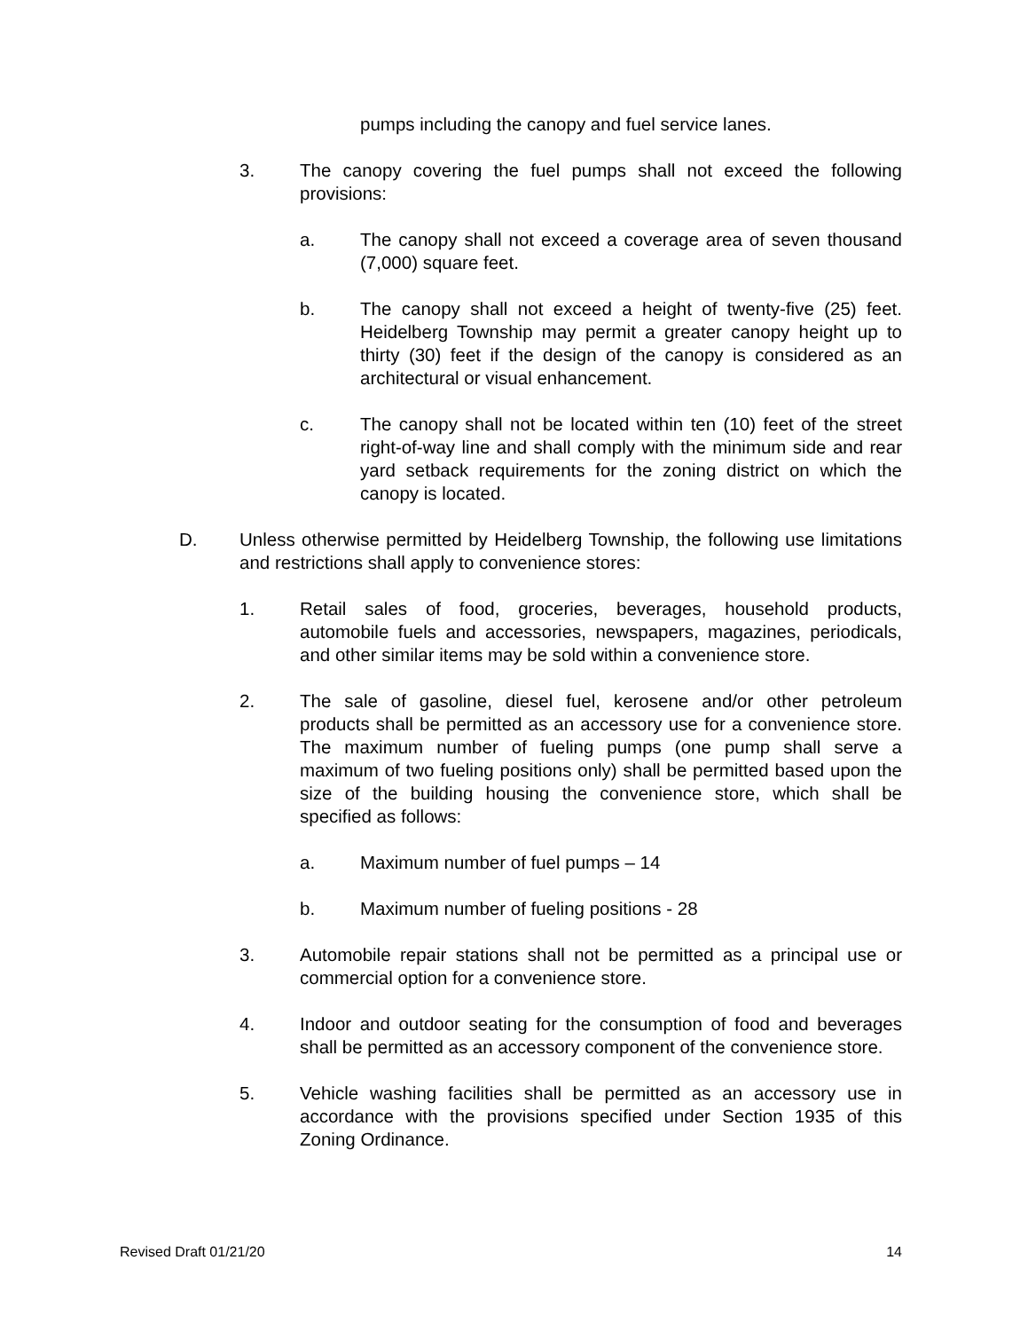pumps including the canopy and fuel service lanes.
3. The canopy covering the fuel pumps shall not exceed the following provisions:
a. The canopy shall not exceed a coverage area of seven thousand (7,000) square feet.
b. The canopy shall not exceed a height of twenty-five (25) feet. Heidelberg Township may permit a greater canopy height up to thirty (30) feet if the design of the canopy is considered as an architectural or visual enhancement.
c. The canopy shall not be located within ten (10) feet of the street right-of-way line and shall comply with the minimum side and rear yard setback requirements for the zoning district on which the canopy is located.
D. Unless otherwise permitted by Heidelberg Township, the following use limitations and restrictions shall apply to convenience stores:
1. Retail sales of food, groceries, beverages, household products, automobile fuels and accessories, newspapers, magazines, periodicals, and other similar items may be sold within a convenience store.
2. The sale of gasoline, diesel fuel, kerosene and/or other petroleum products shall be permitted as an accessory use for a convenience store. The maximum number of fueling pumps (one pump shall serve a maximum of two fueling positions only) shall be permitted based upon the size of the building housing the convenience store, which shall be specified as follows:
a. Maximum number of fuel pumps – 14
b. Maximum number of fueling positions - 28
3. Automobile repair stations shall not be permitted as a principal use or commercial option for a convenience store.
4. Indoor and outdoor seating for the consumption of food and beverages shall be permitted as an accessory component of the convenience store.
5. Vehicle washing facilities shall be permitted as an accessory use in accordance with the provisions specified under Section 1935 of this Zoning Ordinance.
Revised Draft 01/21/20 14